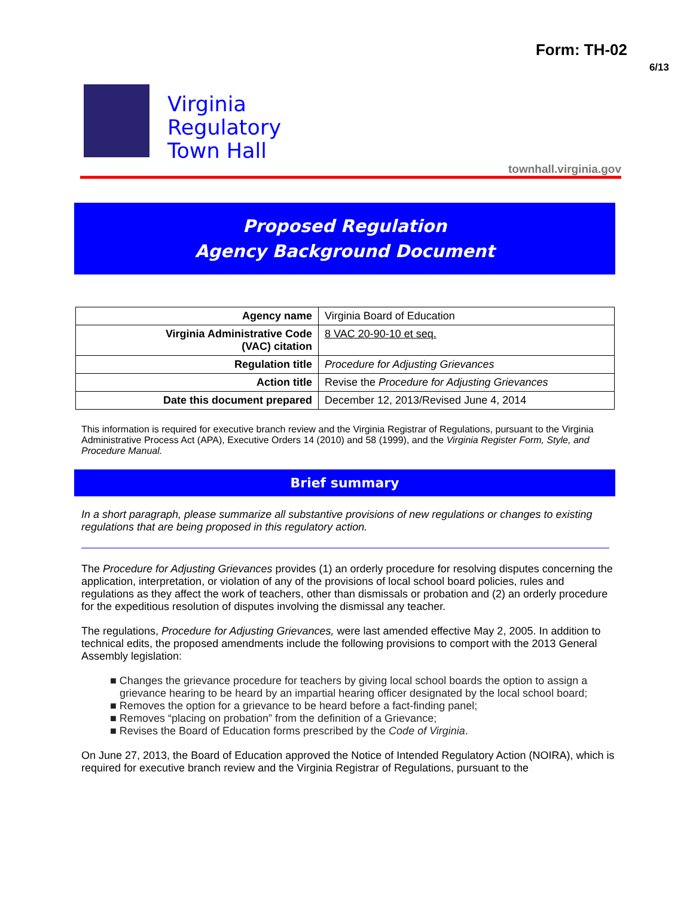Form: TH-02
6/13
Virginia
Regulatory
Town Hall
townhall.virginia.gov
Proposed Regulation
Agency Background Document
| Agency name | Virginia Board of Education |
| Virginia Administrative Code (VAC) citation | 8 VAC 20-90-10 et seq. |
| Regulation title | Procedure for Adjusting Grievances |
| Action title | Revise the Procedure for Adjusting Grievances |
| Date this document prepared | December 12, 2013/Revised June 4, 2014 |
This information is required for executive branch review and the Virginia Registrar of Regulations, pursuant to the Virginia Administrative Process Act (APA), Executive Orders 14 (2010) and 58 (1999), and the Virginia Register Form, Style, and Procedure Manual.
Brief summary
In a short paragraph, please summarize all substantive provisions of new regulations or changes to existing regulations that are being proposed in this regulatory action.
The Procedure for Adjusting Grievances provides (1) an orderly procedure for resolving disputes concerning the application, interpretation, or violation of any of the provisions of local school board policies, rules and regulations as they affect the work of teachers, other than dismissals or probation and (2) an orderly procedure for the expeditious resolution of disputes involving the dismissal any teacher.
The regulations, Procedure for Adjusting Grievances, were last amended effective May 2, 2005. In addition to technical edits, the proposed amendments include the following provisions to comport with the 2013 General Assembly legislation:
■ Changes the grievance procedure for teachers by giving local school boards the option to assign a grievance hearing to be heard by an impartial hearing officer designated by the local school board;
■ Removes the option for a grievance to be heard before a fact-finding panel;
■ Removes “placing on probation” from the definition of a Grievance;
■ Revises the Board of Education forms prescribed by the Code of Virginia.
On June 27, 2013, the Board of Education approved the Notice of Intended Regulatory Action (NOIRA), which is required for executive branch review and the Virginia Registrar of Regulations, pursuant to the